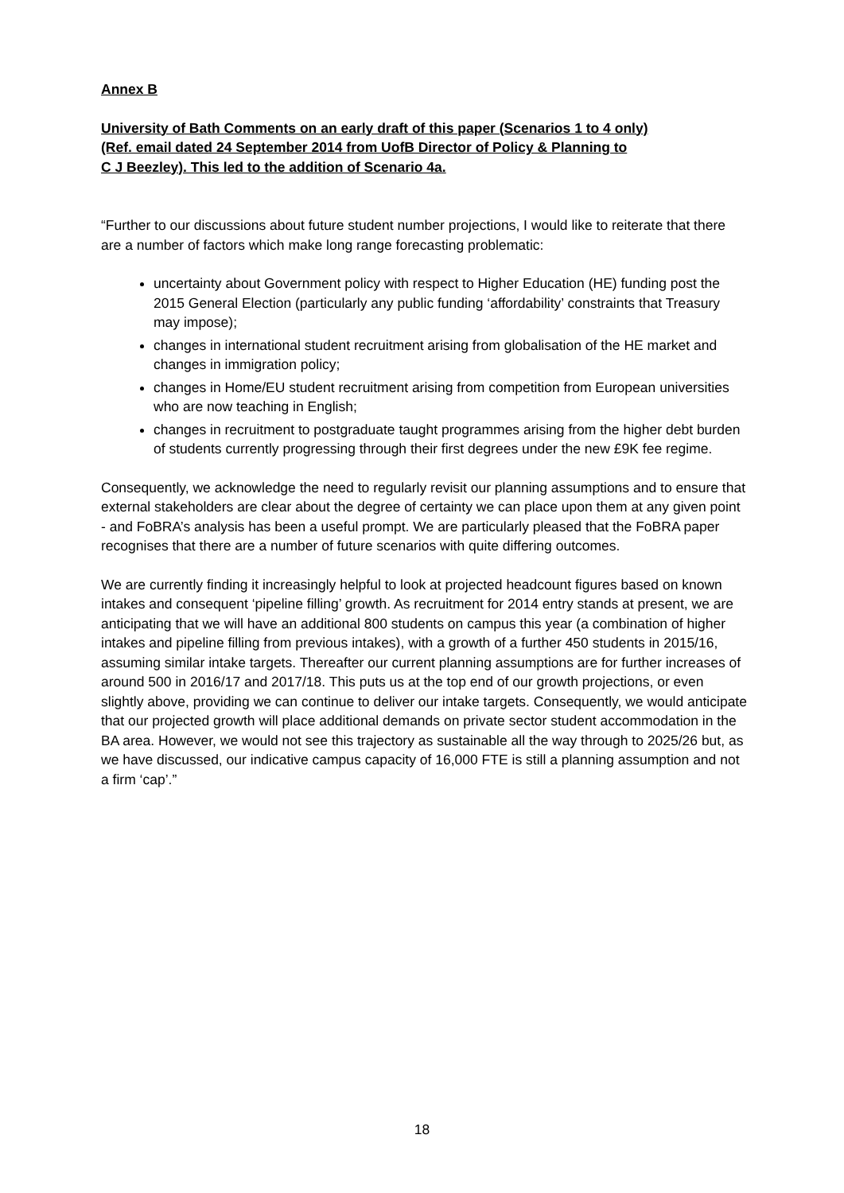Annex B
University of Bath Comments on an early draft of this paper (Scenarios 1 to 4 only)
(Ref. email dated 24 September 2014 from UofB Director of Policy & Planning to
C J Beezley). This led to the addition of Scenario 4a.
“Further to our discussions about future student number projections, I would like to reiterate that there are a number of factors which make long range forecasting problematic:
uncertainty about Government policy with respect to Higher Education (HE) funding post the 2015 General Election (particularly any public funding ‘affordability’ constraints that Treasury may impose);
changes in international student recruitment arising from globalisation of the HE market and changes in immigration policy;
changes in Home/EU student recruitment arising from competition from European universities who are now teaching in English;
changes in recruitment to postgraduate taught programmes arising from the higher debt burden of students currently progressing through their first degrees under the new £9K fee regime.
Consequently, we acknowledge the need to regularly revisit our planning assumptions and to ensure that external stakeholders are clear about the degree of certainty we can place upon them at any given point - and FoBRA’s analysis has been a useful prompt. We are particularly pleased that the FoBRA paper recognises that there are a number of future scenarios with quite differing outcomes.
We are currently finding it increasingly helpful to look at projected headcount figures based on known intakes and consequent ‘pipeline filling’ growth. As recruitment for 2014 entry stands at present, we are anticipating that we will have an additional 800 students on campus this year (a combination of higher intakes and pipeline filling from previous intakes), with a growth of a further 450 students in 2015/16, assuming similar intake targets. Thereafter our current planning assumptions are for further increases of around 500 in 2016/17 and 2017/18. This puts us at the top end of our growth projections, or even slightly above, providing we can continue to deliver our intake targets. Consequently, we would anticipate that our projected growth will place additional demands on private sector student accommodation in the BA area. However, we would not see this trajectory as sustainable all the way through to 2025/26 but, as we have discussed, our indicative campus capacity of 16,000 FTE is still a planning assumption and not a firm ‘cap’.”
18